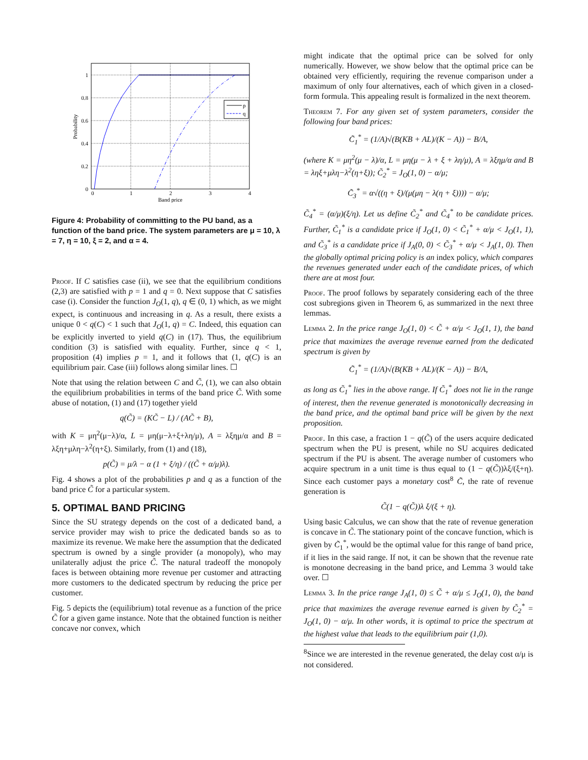p
q
1
0.8
0.6
0.4
0.2
0
0
1
2
3
4
Band price
Probability
Figure 4: Probability of committing to the PU band, as a function of the band price. The system parameters are μ = 10, λ = 7, η = 10, ξ = 2, and α = 4.
Proof. If C satisfies case (ii), we see that the equilibrium conditions (2,3) are satisfied with p = 1 and q = 0. Next suppose that C satisfies case (i). Consider the function J<sub>O</sub>(1, q), q ∈ (0, 1) which, as we might expect, is continuous and increasing in q. As a result, there exists a unique 0 < q(C) < 1 such that J<sub>O</sub>(1, q) = C. Indeed, this equation can be explicitly inverted to yield q(C) in (17). Thus, the equilibrium condition (3) is satisfied with equality. Further, since q < 1, proposition (4) implies p = 1, and it follows that (1, q(C) is an equilibrium pair. Case (iii) follows along similar lines. ☐
Note that using the relation between C and C̃, (1), we can also obtain the equilibrium probabilities in terms of the band price C̃. With some abuse of notation, (1) and (17) together yield
q(C̃) = (KC̃ − L) / (AC̃ + B),
with K = μη<sup>2</sup>(μ−λ)/α, L = μη(μ−λ+ξ+λη/μ), A = λξημ/α and B = λξη+μλη−λ<sup>2</sup>(η+ξ). Similarly, from (1) and (18),
p(C̃) = μ/λ − α (1 + ξ/η) / ((C̃ + α/μ)λ).
Fig. 4 shows a plot of the probabilities p and q as a function of the band price C̃ for a particular system.
5. OPTIMAL BAND PRICING
Since the SU strategy depends on the cost of a dedicated band, a service provider may wish to price the dedicated bands so as to maximize its revenue. We make here the assumption that the dedicated spectrum is owned by a single provider (a monopoly), who may unilaterally adjust the price C̃. The natural tradeoff the monopoly faces is between obtaining more revenue per customer and attracting more customers to the dedicated spectrum by reducing the price per customer.
Fig. 5 depicts the (equilibrium) total revenue as a function of the price C̃ for a given game instance. Note that the obtained function is neither concave nor convex, which
might indicate that the optimal price can be solved for only numerically. However, we show below that the optimal price can be obtained very efficiently, requiring the revenue comparison under a maximum of only four alternatives, each of which given in a closed-form formula. This appealing result is formalized in the next theorem.
Theorem 7. For any given set of system parameters, consider the following four band prices:
C̃<sub>1</sub><sup>*</sup> = (1/A)√(B(KB + AL)/(K − A)) − B/A,
(where K = μη<sup>2</sup>(μ − λ)/α, L = μη(μ − λ + ξ + λη/μ), A = λξημ/α and B = ληξ+μλη−λ<sup>2</sup>(η+ξ)); C̃<sub>2</sub><sup>*</sup> = J<sub>O</sub>(1, 0) − α/μ;
C̃<sub>3</sub><sup>*</sup> = α√((η + ξ)/(μ(μη − λ(η + ξ)))) − α/μ;
C̃<sub>4</sub><sup>*</sup> = (α/μ)(ξ/η). Let us define C̃<sub>2</sub><sup>*</sup> and C̃<sub>4</sub><sup>*</sup> to be candidate prices. Further, C̃<sub>1</sub><sup>*</sup> is a candidate price if J<sub>O</sub>(1, 0) < C̃<sub>1</sub><sup>*</sup> + α/μ < J<sub>O</sub>(1, 1), and C̃<sub>3</sub><sup>*</sup> is a candidate price if J<sub>A</sub>(0, 0) < C̃<sub>3</sub><sup>*</sup> + α/μ < J<sub>A</sub>(1, 0). Then the globally optimal pricing policy is an index policy, which compares the revenues generated under each of the candidate prices, of which there are at most four.
Proof. The proof follows by separately considering each of the three cost subregions given in Theorem 6, as summarized in the next three lemmas.
Lemma 2. In the price range J<sub>O</sub>(1, 0) < C̃ + α/μ < J<sub>O</sub>(1, 1), the band price that maximizes the average revenue earned from the dedicated spectrum is given by
C̃<sub>1</sub><sup>*</sup> = (1/A)√(B(KB + AL)/(K − A)) − B/A,
as long as C̃<sub>1</sub><sup>*</sup> lies in the above range. If C̃<sub>1</sub><sup>*</sup> does not lie in the range of interest, then the revenue generated is monotonically decreasing in the band price, and the optimal band price will be given by the next proposition.
Proof. In this case, a fraction 1 − q(C̃) of the users acquire dedicated spectrum when the PU is present, while no SU acquires dedicated spectrum if the PU is absent. The average number of customers who acquire spectrum in a unit time is thus equal to (1 − q(C̃))λξ/(ξ+η). Since each customer pays a monetary cost<sup>8</sup> C̃, the rate of revenue generation is
C̃(1 − q(C̃))λ ξ/(ξ + η).
Using basic Calculus, we can show that the rate of revenue generation is concave in C̃. The stationary point of the concave function, which is given by C̃<sub>1</sub><sup>*</sup>, would be the optimal value for this range of band price, if it lies in the said range. If not, it can be shown that the revenue rate is monotone decreasing in the band price, and Lemma 3 would take over. ☐
Lemma 3. In the price range J<sub>A</sub>(1, 0) ≤ C̃ + α/μ ≤ J<sub>O</sub>(1, 0), the band price that maximizes the average revenue earned is given by C̃<sub>2</sub><sup>*</sup> = J<sub>O</sub>(1, 0) − α/μ. In other words, it is optimal to price the spectrum at the highest value that leads to the equilibrium pair (1,0).
<sup>8</sup> Since we are interested in the revenue generated, the delay cost α/μ is not considered.